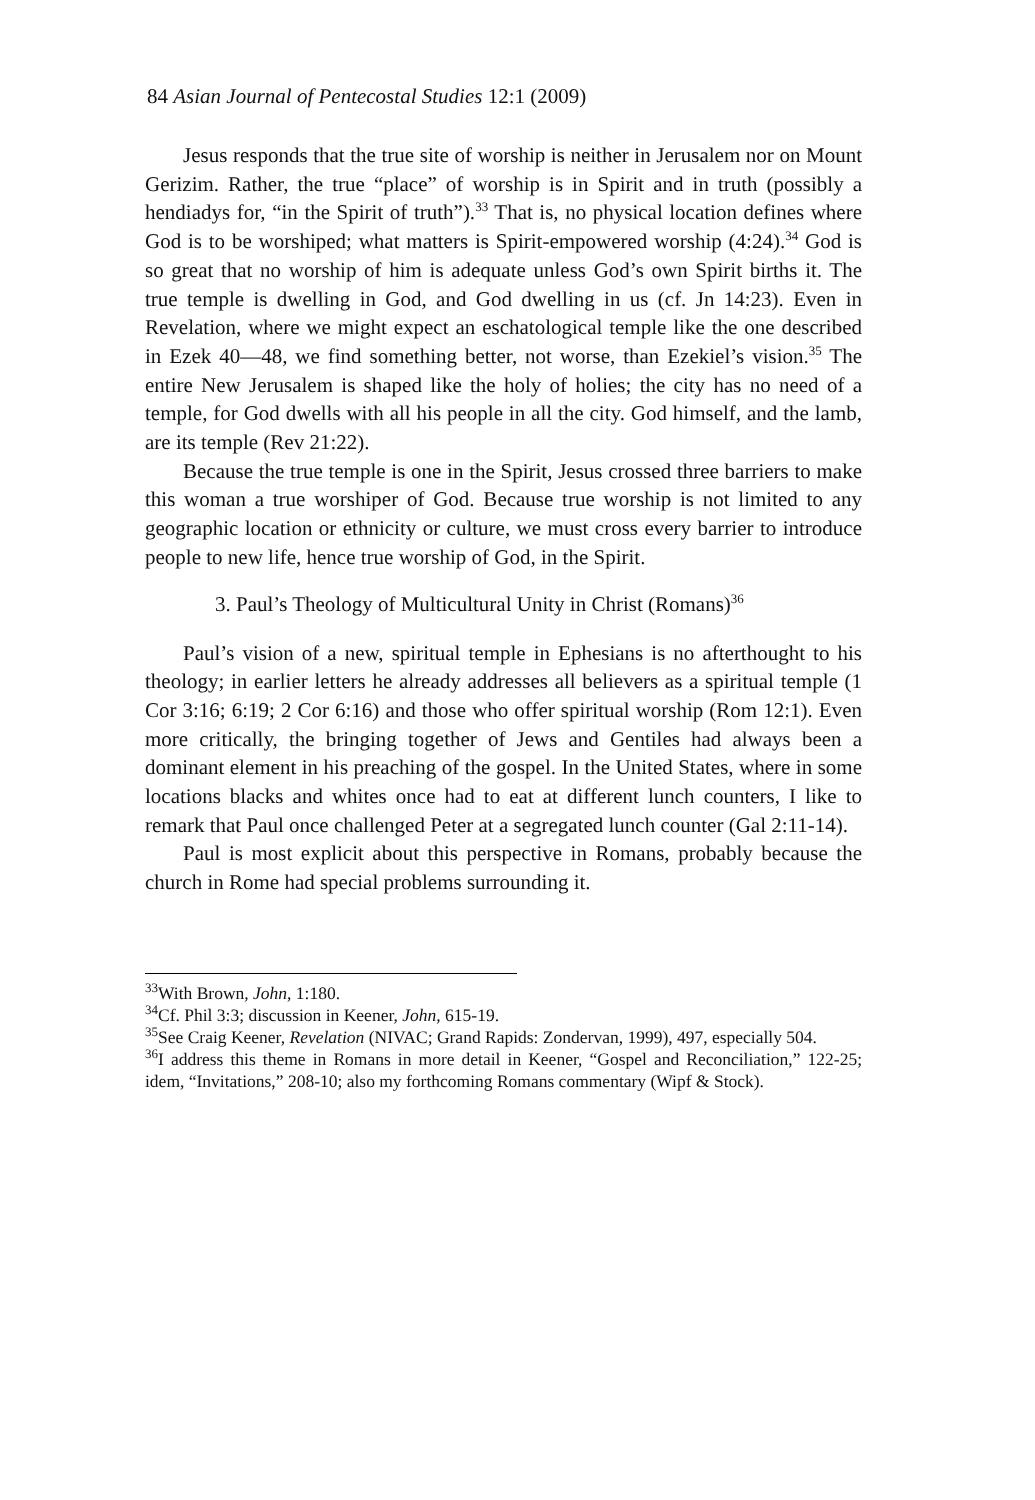84 Asian Journal of Pentecostal Studies 12:1 (2009)
Jesus responds that the true site of worship is neither in Jerusalem nor on Mount Gerizim. Rather, the true “place” of worship is in Spirit and in truth (possibly a hendiadys for, “in the Spirit of truth”).<sup>33</sup> That is, no physical location defines where God is to be worshiped; what matters is Spirit-empowered worship (4:24).<sup>34</sup> God is so great that no worship of him is adequate unless God’s own Spirit births it. The true temple is dwelling in God, and God dwelling in us (cf. Jn 14:23). Even in Revelation, where we might expect an eschatological temple like the one described in Ezek 40—48, we find something better, not worse, than Ezekiel’s vision.<sup>35</sup> The entire New Jerusalem is shaped like the holy of holies; the city has no need of a temple, for God dwells with all his people in all the city. God himself, and the lamb, are its temple (Rev 21:22).
Because the true temple is one in the Spirit, Jesus crossed three barriers to make this woman a true worshiper of God. Because true worship is not limited to any geographic location or ethnicity or culture, we must cross every barrier to introduce people to new life, hence true worship of God, in the Spirit.
3. Paul’s Theology of Multicultural Unity in Christ (Romans)<sup>36</sup>
Paul’s vision of a new, spiritual temple in Ephesians is no afterthought to his theology; in earlier letters he already addresses all believers as a spiritual temple (1 Cor 3:16; 6:19; 2 Cor 6:16) and those who offer spiritual worship (Rom 12:1). Even more critically, the bringing together of Jews and Gentiles had always been a dominant element in his preaching of the gospel. In the United States, where in some locations blacks and whites once had to eat at different lunch counters, I like to remark that Paul once challenged Peter at a segregated lunch counter (Gal 2:11-14).
Paul is most explicit about this perspective in Romans, probably because the church in Rome had special problems surrounding it.
<sup>33</sup> With Brown, John, 1:180.
<sup>34</sup> Cf. Phil 3:3; discussion in Keener, John, 615-19.
<sup>35</sup> See Craig Keener, Revelation (NIVAC; Grand Rapids: Zondervan, 1999), 497, especially 504.
<sup>36</sup> I address this theme in Romans in more detail in Keener, “Gospel and Reconciliation,” 122-25; idem, “Invitations,” 208-10; also my forthcoming Romans commentary (Wipf & Stock).